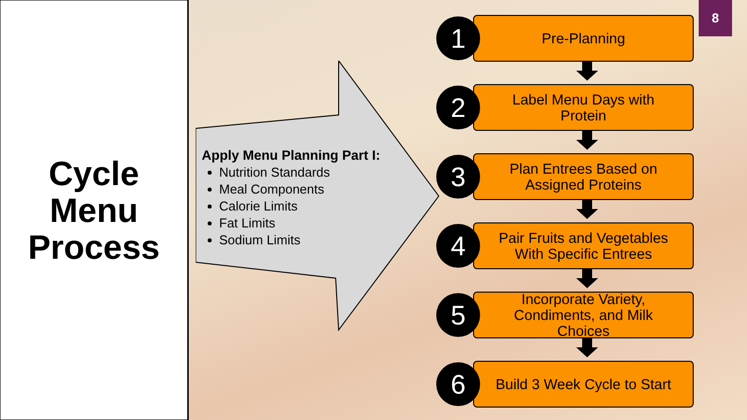Cycle
Menu
Process
Apply Menu Planning Part I:
Nutrition Standards
Meal Components
Calorie Limits
Fat Limits
Sodium Limits
1
Pre-Planning
2
Label Menu Days with
Protein
3
Plan Entrees Based on
Assigned Proteins
4
Pair Fruits and Vegetables
With Specific Entrees
5
Incorporate Variety,
Condiments, and Milk
Choices
6
Build 3 Week Cycle to Start
8